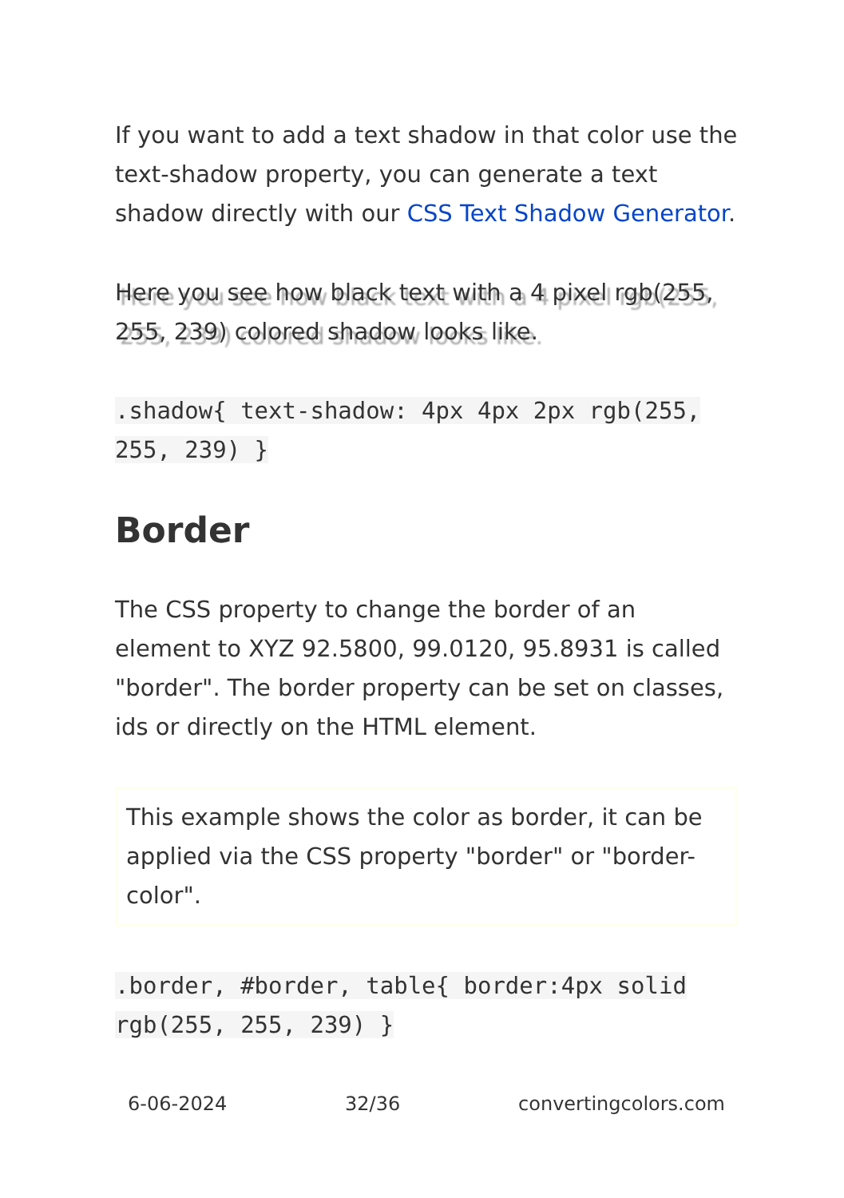If you want to add a text shadow in that color use the text-shadow property, you can generate a text shadow directly with our CSS Text Shadow Generator.
Here you see how black text with a 4 pixel rgb(255, 255, 239) colored shadow looks like.
.shadow{ text-shadow: 4px 4px 2px rgb(255, 255, 239) }
Border
The CSS property to change the border of an element to XYZ 92.5800, 99.0120, 95.8931 is called "border". The border property can be set on classes, ids or directly on the HTML element.
This example shows the color as border, it can be applied via the CSS property "border" or "border-color".
.border, #border, table{ border:4px solid rgb(255, 255, 239) }
6-06-2024 32/36 convertingcolors.com